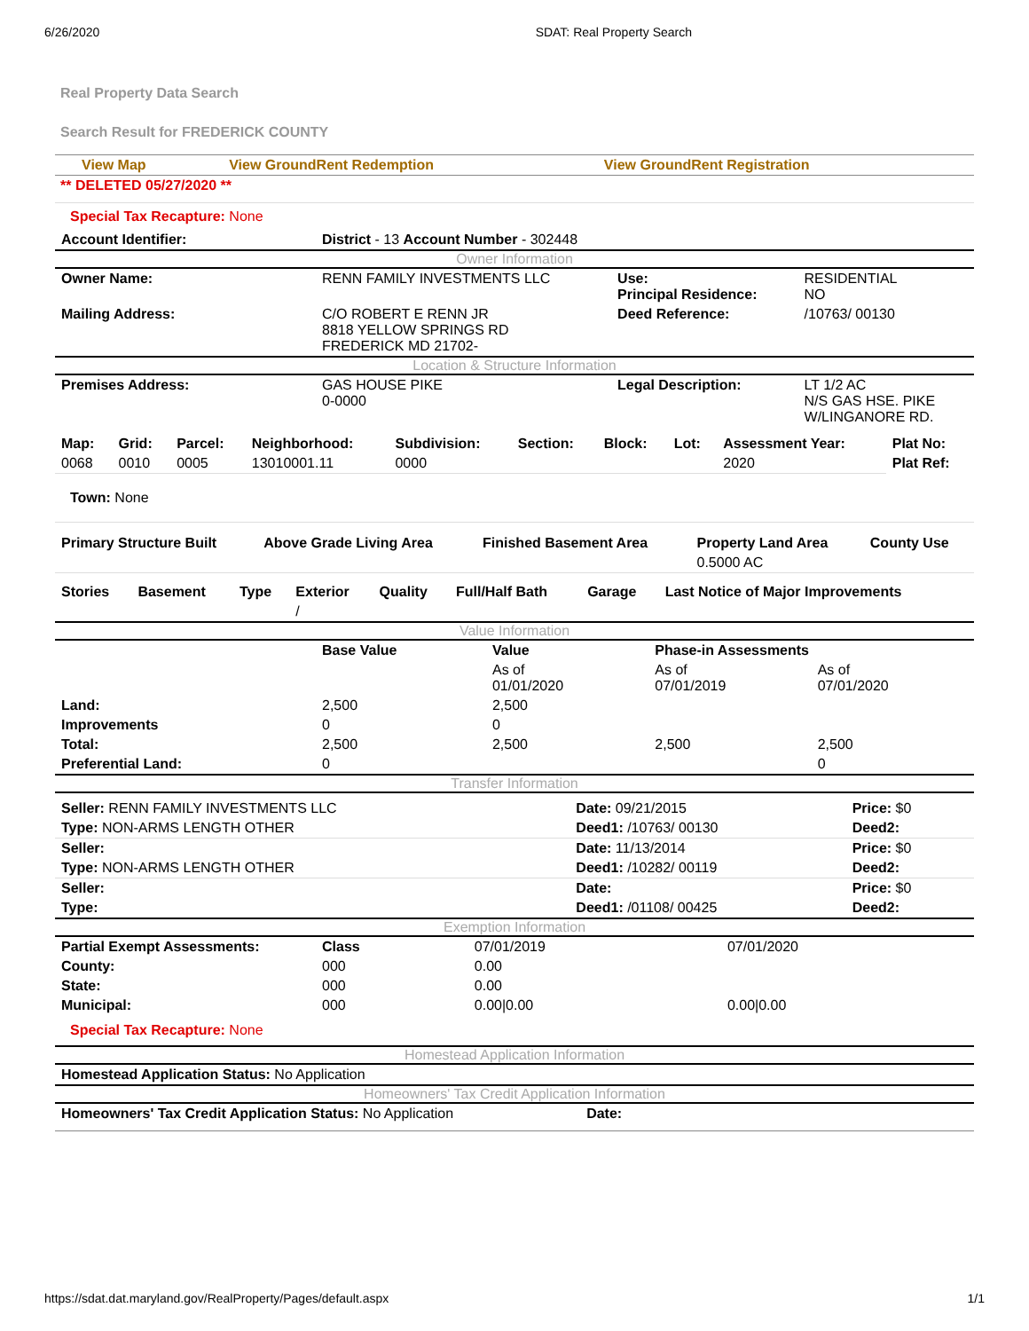6/26/2020 SDAT: Real Property Search
Real Property Data Search
Search Result for FREDERICK COUNTY
| View Map | View GroundRent Redemption | View GroundRent Registration |
** DELETED 05/27/2020 **
Special Tax Recapture: None
| Account Identifier: | District - 13 Account Number - 302448 | | |
| Owner Information | | | |
| Owner Name: | RENN FAMILY INVESTMENTS LLC | Use: Principal Residence: | RESIDENTIAL NO |
| Mailing Address: | C/O ROBERT E RENN JR 8818 YELLOW SPRINGS RD FREDERICK MD 21702- | Deed Reference: | /10763/ 00130 |
| Location & Structure Information | | | |
| Premises Address: | GAS HOUSE PIKE 0-0000 | Legal Description: | LT 1/2 AC N/S GAS HSE. PIKE W/LINGANORE RD. |
| Map: | Grid: | Parcel: | Neighborhood: | Subdivision: | Section: | Block: | Lot: | Assessment Year: | Plat No: |
| --- | --- | --- | --- | --- | --- | --- | --- | --- | --- |
| 0068 | 0010 | 0005 | 13010001.11 | 0000 | | | | 2020 | Plat Ref: |
Town: None
| Primary Structure Built | Above Grade Living Area | Finished Basement Area | Property Land Area | County Use |
| --- | --- | --- | --- | --- |
| | | | 0.5000 AC | |
| Stories | Basement | Type | Exterior | Quality | Full/Half Bath | Garage | Last Notice of Major Improvements |
| --- | --- | --- | --- | --- | --- | --- | --- |
| | | | / | | | | |
| Value Information | | | | |
| | Base Value | Value | Phase-in Assessments | |
| | | As of 01/01/2020 | As of 07/01/2019 | As of 07/01/2020 |
| Land: | 2,500 | 2,500 | | |
| Improvements | 0 | 0 | | |
| Total: | 2,500 | 2,500 | 2,500 | 2,500 |
| Preferential Land: | 0 | | | 0 |
| Transfer Information | | | | |
| Seller: RENN FAMILY INVESTMENTS LLC | Date: 09/21/2015 | Price: $0 |
| Type: NON-ARMS LENGTH OTHER | Deed1: /10763/ 00130 | Deed2: |
| Seller: | Date: 11/13/2014 | Price: $0 |
| Type: NON-ARMS LENGTH OTHER | Deed1: /10282/ 00119 | Deed2: |
| Seller: | Date: | Price: $0 |
| Type: | Deed1: /01108/ 00425 | Deed2: |
| Exemption Information | | | |
| Partial Exempt Assessments: | Class | 07/01/2019 | 07/01/2020 |
| County: | 000 | 0.00 | |
| State: | 000 | 0.00 | |
| Municipal: | 000 | 0.00/0.00 | 0.00/0.00 |
Special Tax Recapture: None
| Homestead Application Information |
| Homestead Application Status: No Application |
| Homeowners' Tax Credit Application Information |
| Homeowners' Tax Credit Application Status: No Application Date: |
https://sdat.dat.maryland.gov/RealProperty/Pages/default.aspx 1/1